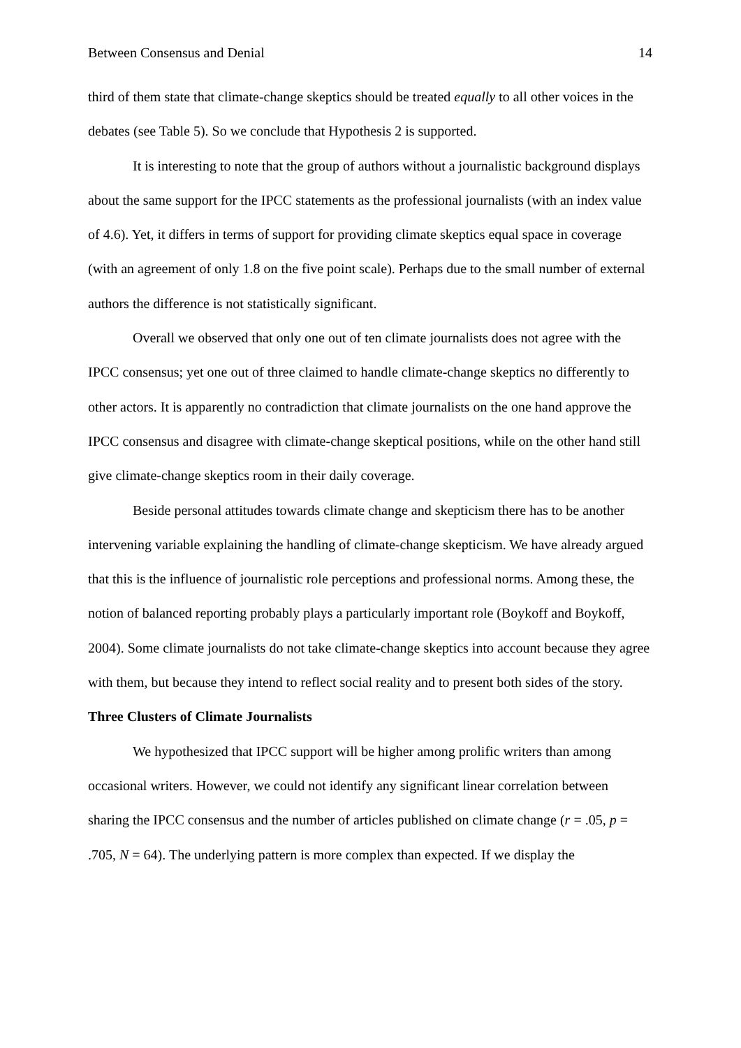Between Consensus and Denial 14
third of them state that climate-change skeptics should be treated equally to all other voices in the debates (see Table 5). So we conclude that Hypothesis 2 is supported.
It is interesting to note that the group of authors without a journalistic background displays about the same support for the IPCC statements as the professional journalists (with an index value of 4.6). Yet, it differs in terms of support for providing climate skeptics equal space in coverage (with an agreement of only 1.8 on the five point scale). Perhaps due to the small number of external authors the difference is not statistically significant.
Overall we observed that only one out of ten climate journalists does not agree with the IPCC consensus; yet one out of three claimed to handle climate-change skeptics no differently to other actors. It is apparently no contradiction that climate journalists on the one hand approve the IPCC consensus and disagree with climate-change skeptical positions, while on the other hand still give climate-change skeptics room in their daily coverage.
Beside personal attitudes towards climate change and skepticism there has to be another intervening variable explaining the handling of climate-change skepticism. We have already argued that this is the influence of journalistic role perceptions and professional norms. Among these, the notion of balanced reporting probably plays a particularly important role (Boykoff and Boykoff, 2004). Some climate journalists do not take climate-change skeptics into account because they agree with them, but because they intend to reflect social reality and to present both sides of the story.
Three Clusters of Climate Journalists
We hypothesized that IPCC support will be higher among prolific writers than among occasional writers. However, we could not identify any significant linear correlation between sharing the IPCC consensus and the number of articles published on climate change (r = .05, p = .705, N = 64). The underlying pattern is more complex than expected. If we display the